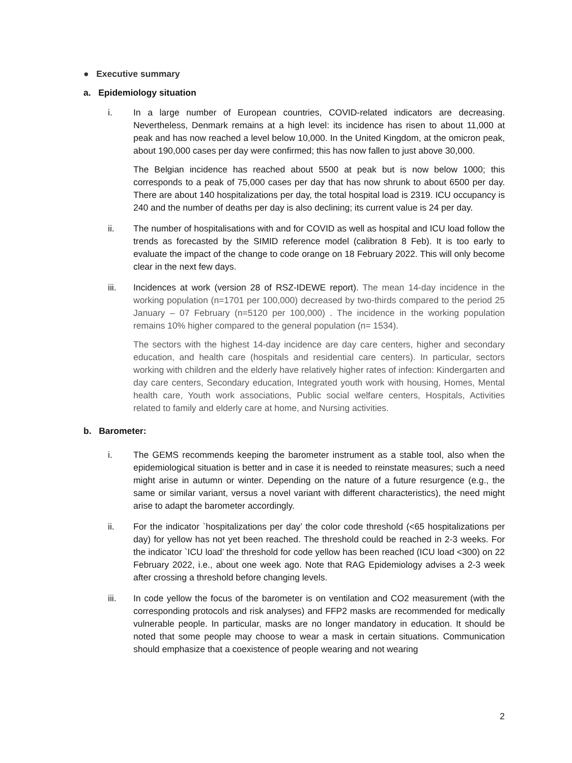● Executive summary
a. Epidemiology situation
i. In a large number of European countries, COVID-related indicators are decreasing. Nevertheless, Denmark remains at a high level: its incidence has risen to about 11,000 at peak and has now reached a level below 10,000. In the United Kingdom, at the omicron peak, about 190,000 cases per day were confirmed; this has now fallen to just above 30,000.
The Belgian incidence has reached about 5500 at peak but is now below 1000; this corresponds to a peak of 75,000 cases per day that has now shrunk to about 6500 per day. There are about 140 hospitalizations per day, the total hospital load is 2319. ICU occupancy is 240 and the number of deaths per day is also declining; its current value is 24 per day.
ii. The number of hospitalisations with and for COVID as well as hospital and ICU load follow the trends as forecasted by the SIMID reference model (calibration 8 Feb). It is too early to evaluate the impact of the change to code orange on 18 February 2022. This will only become clear in the next few days.
iii. Incidences at work (version 28 of RSZ-IDEWE report). The mean 14-day incidence in the working population (n=1701 per 100,000) decreased by two-thirds compared to the period 25 January – 07 February (n=5120 per 100,000) . The incidence in the working population remains 10% higher compared to the general population (n= 1534).
The sectors with the highest 14-day incidence are day care centers, higher and secondary education, and health care (hospitals and residential care centers). In particular, sectors working with children and the elderly have relatively higher rates of infection: Kindergarten and day care centers, Secondary education, Integrated youth work with housing, Homes, Mental health care, Youth work associations, Public social welfare centers, Hospitals, Activities related to family and elderly care at home, and Nursing activities.
b. Barometer:
i. The GEMS recommends keeping the barometer instrument as a stable tool, also when the epidemiological situation is better and in case it is needed to reinstate measures; such a need might arise in autumn or winter. Depending on the nature of a future resurgence (e.g., the same or similar variant, versus a novel variant with different characteristics), the need might arise to adapt the barometer accordingly.
ii. For the indicator `hospitalizations per day’ the color code threshold (<65 hospitalizations per day) for yellow has not yet been reached. The threshold could be reached in 2-3 weeks. For the indicator `ICU load’ the threshold for code yellow has been reached (ICU load <300) on 22 February 2022, i.e., about one week ago. Note that RAG Epidemiology advises a 2-3 week after crossing a threshold before changing levels.
iii. In code yellow the focus of the barometer is on ventilation and CO2 measurement (with the corresponding protocols and risk analyses) and FFP2 masks are recommended for medically vulnerable people. In particular, masks are no longer mandatory in education. It should be noted that some people may choose to wear a mask in certain situations. Communication should emphasize that a coexistence of people wearing and not wearing
2